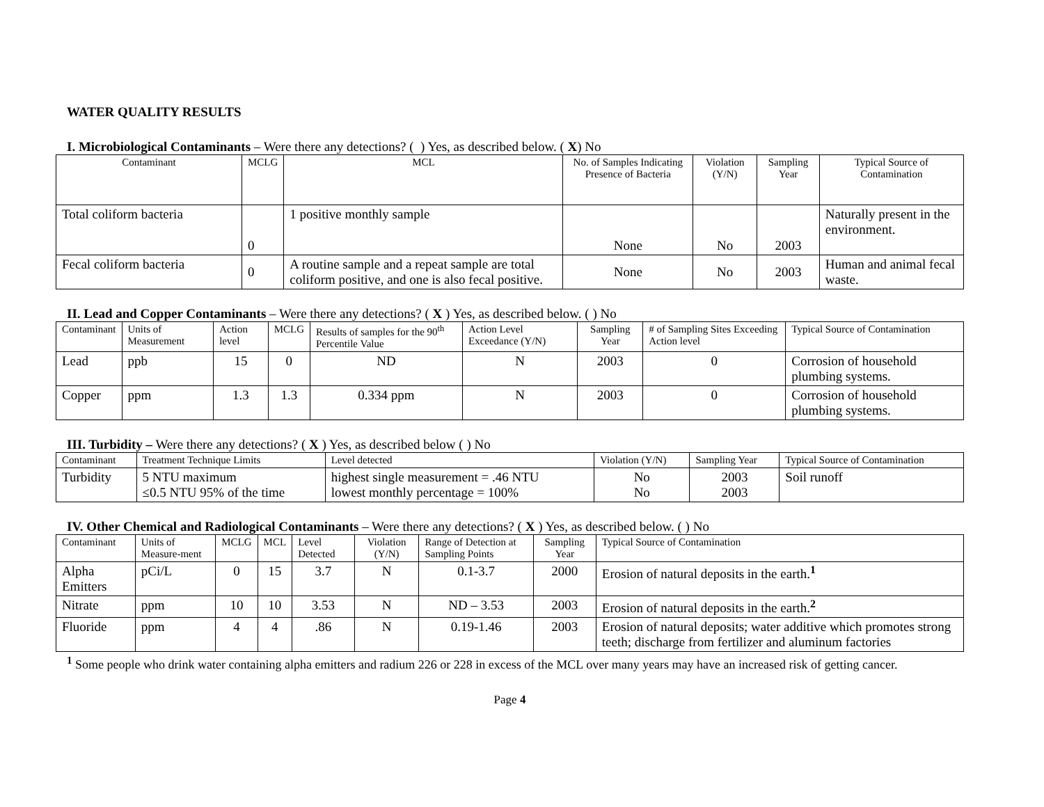WATER QUALITY RESULTS
I. Microbiological Contaminants – Were there any detections? ( ) Yes, as described below. ( X) No
| Contaminant | MCLG | MCL | No. of Samples Indicating Presence of Bacteria | Violation (Y/N) | Sampling Year | Typical Source of Contamination |
| --- | --- | --- | --- | --- | --- | --- |
| Total coliform bacteria | 0 | 1 positive monthly sample | None | No | 2003 | Naturally present in the environment. |
| Fecal coliform bacteria | 0 | A routine sample and a repeat sample are total coliform positive, and one is also fecal positive. | None | No | 2003 | Human and animal fecal waste. |
II. Lead and Copper Contaminants – Were there any detections? ( X ) Yes, as described below. ( ) No
| Contaminant | Units of Measurement | Action level | MCLG | Results of samples for the 90<sup>th</sup> Percentile Value | Action Level Exceedance (Y/N) | Sampling Year | # of Sampling Sites Exceeding Action level | Typical Source of Contamination |
| --- | --- | --- | --- | --- | --- | --- | --- | --- |
| Lead | ppb | 15 | 0 | ND | N | 2003 | 0 | Corrosion of household plumbing systems. |
| Copper | ppm | 1.3 | 1.3 | 0.334 ppm | N | 2003 | 0 | Corrosion of household plumbing systems. |
III. Turbidity – Were there any detections? ( X ) Yes, as described below ( ) No
| Contaminant | Treatment Technique Limits | Level detected | Violation (Y/N) | Sampling Year | Typical Source of Contamination |
| --- | --- | --- | --- | --- | --- |
| Turbidity | 5 NTU maximum ≤0.5 NTU 95% of the time | highest single measurement = .46 NTU lowest monthly percentage = 100% | No No | 2003 2003 | Soil runoff |
IV. Other Chemical and Radiological Contaminants – Were there any detections? ( X ) Yes, as described below. ( ) No
| Contaminant | Units of Measure-ment | MCLG | MCL | Level Detected | Violation (Y/N) | Range of Detection at Sampling Points | Sampling Year | Typical Source of Contamination |
| --- | --- | --- | --- | --- | --- | --- | --- | --- |
| Alpha Emitters | pCi/L | 0 | 15 | 3.7 | N | 0.1-3.7 | 2000 | Erosion of natural deposits in the earth.<sup>1</sup> |
| Nitrate | ppm | 10 | 10 | 3.53 | N | ND – 3.53 | 2003 | Erosion of natural deposits in the earth.<sup>2</sup> |
| Fluoride | ppm | 4 | 4 | .86 | N | 0.19-1.46 | 2003 | Erosion of natural deposits; water additive which promotes strong teeth; discharge from fertilizer and aluminum factories |
<sup>1</sup> Some people who drink water containing alpha emitters and radium 226 or 228 in excess of the MCL over many years may have an increased risk of getting cancer.
Page 4